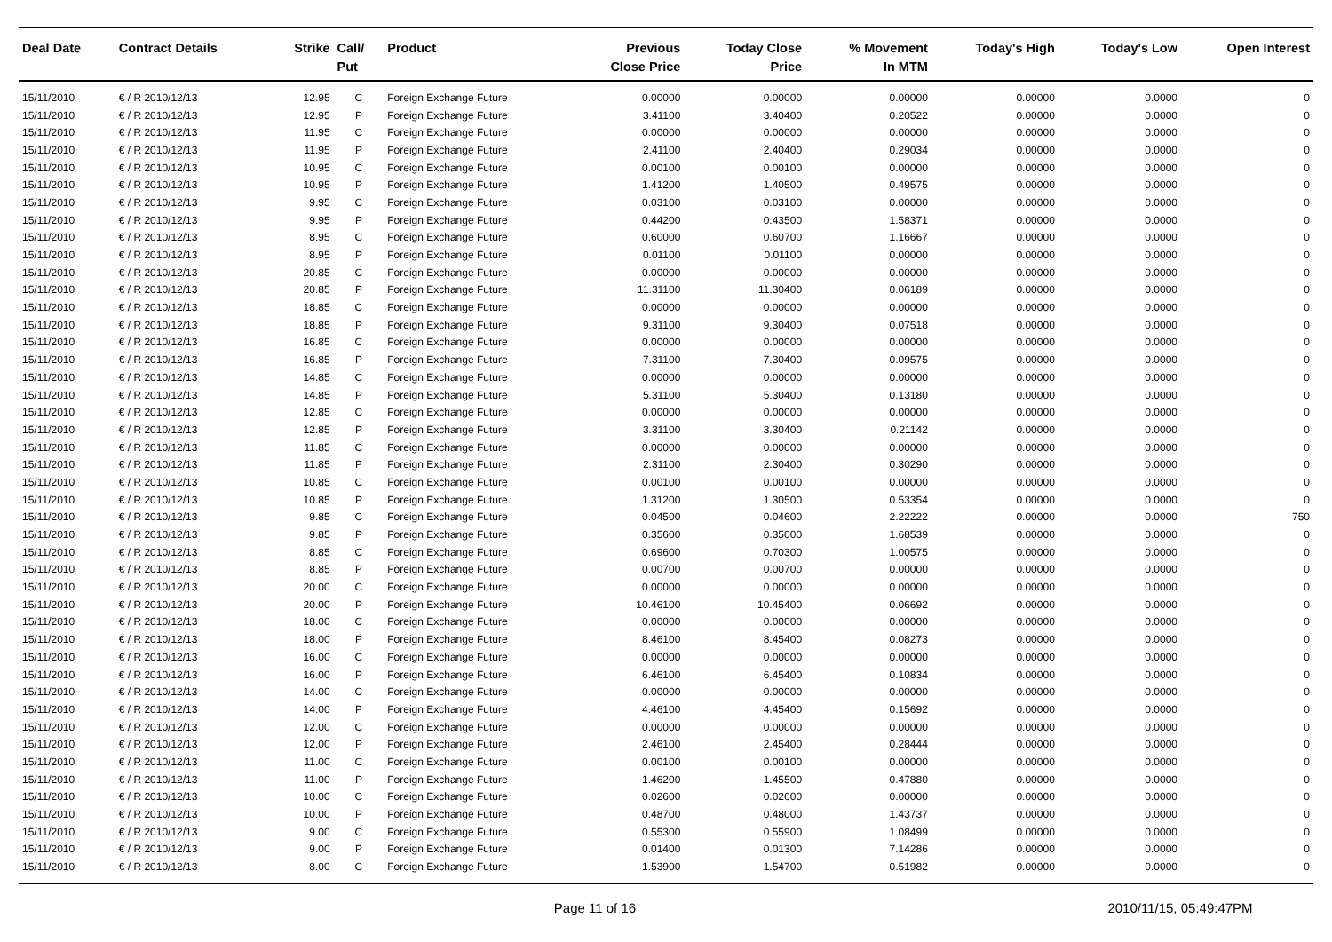| Deal Date | Contract Details | Strike | Call/ Put | Product | Previous Close Price | Today Close Price | % Movement In MTM | Today's High | Today's Low | Open Interest |
| --- | --- | --- | --- | --- | --- | --- | --- | --- | --- | --- |
| 15/11/2010 | € / R 2010/12/13 | 12.95 | C | Foreign Exchange Future | 0.00000 | 0.00000 | 0.00000 | 0.00000 | 0.0000 | 0 |
| 15/11/2010 | € / R 2010/12/13 | 12.95 | P | Foreign Exchange Future | 3.41100 | 3.40400 | 0.20522 | 0.00000 | 0.0000 | 0 |
| 15/11/2010 | € / R 2010/12/13 | 11.95 | C | Foreign Exchange Future | 0.00000 | 0.00000 | 0.00000 | 0.00000 | 0.0000 | 0 |
| 15/11/2010 | € / R 2010/12/13 | 11.95 | P | Foreign Exchange Future | 2.41100 | 2.40400 | 0.29034 | 0.00000 | 0.0000 | 0 |
| 15/11/2010 | € / R 2010/12/13 | 10.95 | C | Foreign Exchange Future | 0.00100 | 0.00100 | 0.00000 | 0.00000 | 0.0000 | 0 |
| 15/11/2010 | € / R 2010/12/13 | 10.95 | P | Foreign Exchange Future | 1.41200 | 1.40500 | 0.49575 | 0.00000 | 0.0000 | 0 |
| 15/11/2010 | € / R 2010/12/13 | 9.95 | C | Foreign Exchange Future | 0.03100 | 0.03100 | 0.00000 | 0.00000 | 0.0000 | 0 |
| 15/11/2010 | € / R 2010/12/13 | 9.95 | P | Foreign Exchange Future | 0.44200 | 0.43500 | 1.58371 | 0.00000 | 0.0000 | 0 |
| 15/11/2010 | € / R 2010/12/13 | 8.95 | C | Foreign Exchange Future | 0.60000 | 0.60700 | 1.16667 | 0.00000 | 0.0000 | 0 |
| 15/11/2010 | € / R 2010/12/13 | 8.95 | P | Foreign Exchange Future | 0.01100 | 0.01100 | 0.00000 | 0.00000 | 0.0000 | 0 |
| 15/11/2010 | € / R 2010/12/13 | 20.85 | C | Foreign Exchange Future | 0.00000 | 0.00000 | 0.00000 | 0.00000 | 0.0000 | 0 |
| 15/11/2010 | € / R 2010/12/13 | 20.85 | P | Foreign Exchange Future | 11.31100 | 11.30400 | 0.06189 | 0.00000 | 0.0000 | 0 |
| 15/11/2010 | € / R 2010/12/13 | 18.85 | C | Foreign Exchange Future | 0.00000 | 0.00000 | 0.00000 | 0.00000 | 0.0000 | 0 |
| 15/11/2010 | € / R 2010/12/13 | 18.85 | P | Foreign Exchange Future | 9.31100 | 9.30400 | 0.07518 | 0.00000 | 0.0000 | 0 |
| 15/11/2010 | € / R 2010/12/13 | 16.85 | C | Foreign Exchange Future | 0.00000 | 0.00000 | 0.00000 | 0.00000 | 0.0000 | 0 |
| 15/11/2010 | € / R 2010/12/13 | 16.85 | P | Foreign Exchange Future | 7.31100 | 7.30400 | 0.09575 | 0.00000 | 0.0000 | 0 |
| 15/11/2010 | € / R 2010/12/13 | 14.85 | C | Foreign Exchange Future | 0.00000 | 0.00000 | 0.00000 | 0.00000 | 0.0000 | 0 |
| 15/11/2010 | € / R 2010/12/13 | 14.85 | P | Foreign Exchange Future | 5.31100 | 5.30400 | 0.13180 | 0.00000 | 0.0000 | 0 |
| 15/11/2010 | € / R 2010/12/13 | 12.85 | C | Foreign Exchange Future | 0.00000 | 0.00000 | 0.00000 | 0.00000 | 0.0000 | 0 |
| 15/11/2010 | € / R 2010/12/13 | 12.85 | P | Foreign Exchange Future | 3.31100 | 3.30400 | 0.21142 | 0.00000 | 0.0000 | 0 |
| 15/11/2010 | € / R 2010/12/13 | 11.85 | C | Foreign Exchange Future | 0.00000 | 0.00000 | 0.00000 | 0.00000 | 0.0000 | 0 |
| 15/11/2010 | € / R 2010/12/13 | 11.85 | P | Foreign Exchange Future | 2.31100 | 2.30400 | 0.30290 | 0.00000 | 0.0000 | 0 |
| 15/11/2010 | € / R 2010/12/13 | 10.85 | C | Foreign Exchange Future | 0.00100 | 0.00100 | 0.00000 | 0.00000 | 0.0000 | 0 |
| 15/11/2010 | € / R 2010/12/13 | 10.85 | P | Foreign Exchange Future | 1.31200 | 1.30500 | 0.53354 | 0.00000 | 0.0000 | 0 |
| 15/11/2010 | € / R 2010/12/13 | 9.85 | C | Foreign Exchange Future | 0.04500 | 0.04600 | 2.22222 | 0.00000 | 0.0000 | 750 |
| 15/11/2010 | € / R 2010/12/13 | 9.85 | P | Foreign Exchange Future | 0.35600 | 0.35000 | 1.68539 | 0.00000 | 0.0000 | 0 |
| 15/11/2010 | € / R 2010/12/13 | 8.85 | C | Foreign Exchange Future | 0.69600 | 0.70300 | 1.00575 | 0.00000 | 0.0000 | 0 |
| 15/11/2010 | € / R 2010/12/13 | 8.85 | P | Foreign Exchange Future | 0.00700 | 0.00700 | 0.00000 | 0.00000 | 0.0000 | 0 |
| 15/11/2010 | € / R 2010/12/13 | 20.00 | C | Foreign Exchange Future | 0.00000 | 0.00000 | 0.00000 | 0.00000 | 0.0000 | 0 |
| 15/11/2010 | € / R 2010/12/13 | 20.00 | P | Foreign Exchange Future | 10.46100 | 10.45400 | 0.06692 | 0.00000 | 0.0000 | 0 |
| 15/11/2010 | € / R 2010/12/13 | 18.00 | C | Foreign Exchange Future | 0.00000 | 0.00000 | 0.00000 | 0.00000 | 0.0000 | 0 |
| 15/11/2010 | € / R 2010/12/13 | 18.00 | P | Foreign Exchange Future | 8.46100 | 8.45400 | 0.08273 | 0.00000 | 0.0000 | 0 |
| 15/11/2010 | € / R 2010/12/13 | 16.00 | C | Foreign Exchange Future | 0.00000 | 0.00000 | 0.00000 | 0.00000 | 0.0000 | 0 |
| 15/11/2010 | € / R 2010/12/13 | 16.00 | P | Foreign Exchange Future | 6.46100 | 6.45400 | 0.10834 | 0.00000 | 0.0000 | 0 |
| 15/11/2010 | € / R 2010/12/13 | 14.00 | C | Foreign Exchange Future | 0.00000 | 0.00000 | 0.00000 | 0.00000 | 0.0000 | 0 |
| 15/11/2010 | € / R 2010/12/13 | 14.00 | P | Foreign Exchange Future | 4.46100 | 4.45400 | 0.15692 | 0.00000 | 0.0000 | 0 |
| 15/11/2010 | € / R 2010/12/13 | 12.00 | C | Foreign Exchange Future | 0.00000 | 0.00000 | 0.00000 | 0.00000 | 0.0000 | 0 |
| 15/11/2010 | € / R 2010/12/13 | 12.00 | P | Foreign Exchange Future | 2.46100 | 2.45400 | 0.28444 | 0.00000 | 0.0000 | 0 |
| 15/11/2010 | € / R 2010/12/13 | 11.00 | C | Foreign Exchange Future | 0.00100 | 0.00100 | 0.00000 | 0.00000 | 0.0000 | 0 |
| 15/11/2010 | € / R 2010/12/13 | 11.00 | P | Foreign Exchange Future | 1.46200 | 1.45500 | 0.47880 | 0.00000 | 0.0000 | 0 |
| 15/11/2010 | € / R 2010/12/13 | 10.00 | C | Foreign Exchange Future | 0.02600 | 0.02600 | 0.00000 | 0.00000 | 0.0000 | 0 |
| 15/11/2010 | € / R 2010/12/13 | 10.00 | P | Foreign Exchange Future | 0.48700 | 0.48000 | 1.43737 | 0.00000 | 0.0000 | 0 |
| 15/11/2010 | € / R 2010/12/13 | 9.00 | C | Foreign Exchange Future | 0.55300 | 0.55900 | 1.08499 | 0.00000 | 0.0000 | 0 |
| 15/11/2010 | € / R 2010/12/13 | 9.00 | P | Foreign Exchange Future | 0.01400 | 0.01300 | 7.14286 | 0.00000 | 0.0000 | 0 |
| 15/11/2010 | € / R 2010/12/13 | 8.00 | C | Foreign Exchange Future | 1.53900 | 1.54700 | 0.51982 | 0.00000 | 0.0000 | 0 |
Page 11 of 16 2010/11/15, 05:49:47PM